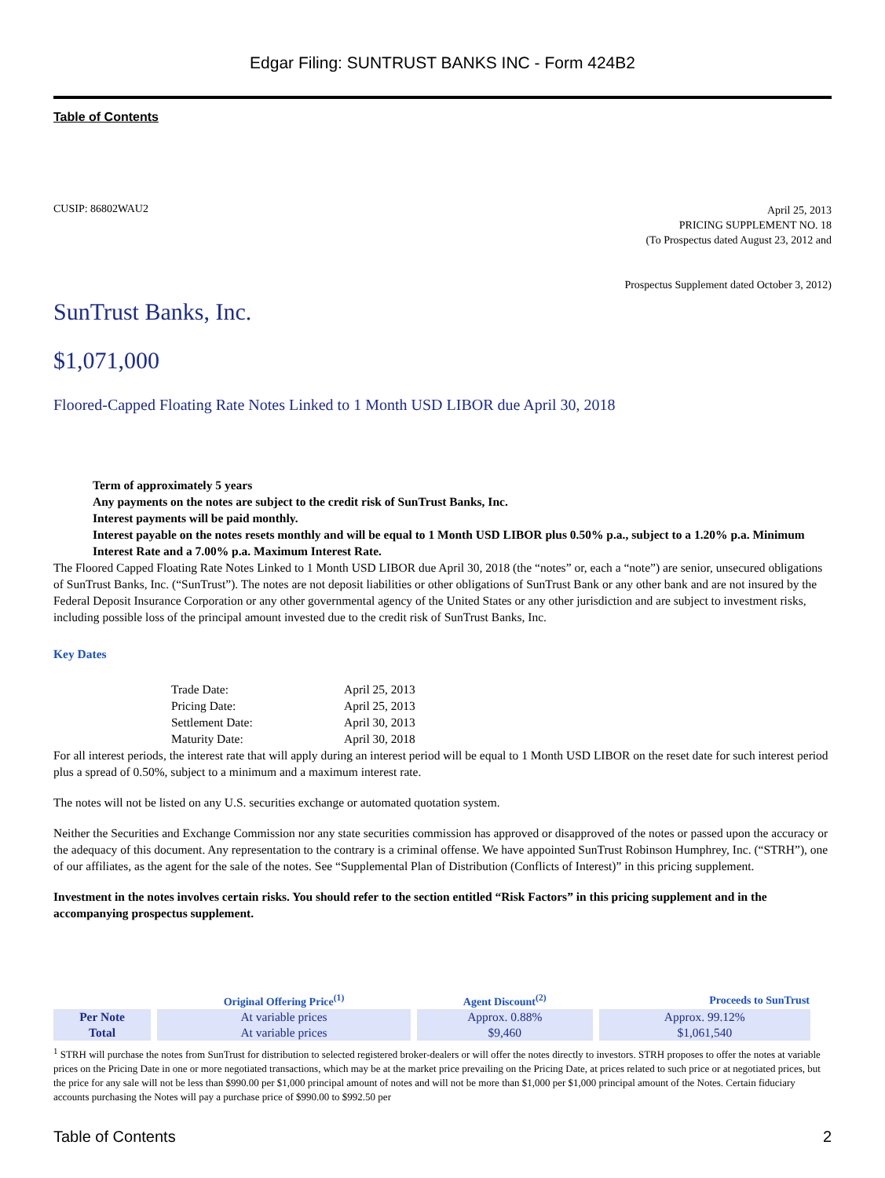Edgar Filing: SUNTRUST BANKS INC - Form 424B2
Table of Contents
CUSIP: 86802WAU2
April 25, 2013
PRICING SUPPLEMENT NO. 18
(To Prospectus dated August 23, 2012 and
Prospectus Supplement dated October 3, 2012)
SunTrust Banks, Inc.
$1,071,000
Floored-Capped Floating Rate Notes Linked to 1 Month USD LIBOR due April 30, 2018
Term of approximately 5 years
Any payments on the notes are subject to the credit risk of SunTrust Banks, Inc.
Interest payments will be paid monthly.
Interest payable on the notes resets monthly and will be equal to 1 Month USD LIBOR plus 0.50% p.a., subject to a 1.20% p.a. Minimum Interest Rate and a 7.00% p.a. Maximum Interest Rate.
The Floored Capped Floating Rate Notes Linked to 1 Month USD LIBOR due April 30, 2018 (the “notes” or, each a “note”) are senior, unsecured obligations of SunTrust Banks, Inc. (“SunTrust”). The notes are not deposit liabilities or other obligations of SunTrust Bank or any other bank and are not insured by the Federal Deposit Insurance Corporation or any other governmental agency of the United States or any other jurisdiction and are subject to investment risks, including possible loss of the principal amount invested due to the credit risk of SunTrust Banks, Inc.
Key Dates
| Trade Date: | April 25, 2013 |
| Pricing Date: | April 25, 2013 |
| Settlement Date: | April 30, 2013 |
| Maturity Date: | April 30, 2018 |
For all interest periods, the interest rate that will apply during an interest period will be equal to 1 Month USD LIBOR on the reset date for such interest period plus a spread of 0.50%, subject to a minimum and a maximum interest rate.
The notes will not be listed on any U.S. securities exchange or automated quotation system.
Neither the Securities and Exchange Commission nor any state securities commission has approved or disapproved of the notes or passed upon the accuracy or the adequacy of this document. Any representation to the contrary is a criminal offense. We have appointed SunTrust Robinson Humphrey, Inc. (“STRH”), one of our affiliates, as the agent for the sale of the notes. See “Supplemental Plan of Distribution (Conflicts of Interest)” in this pricing supplement.
Investment in the notes involves certain risks. You should refer to the section entitled “Risk Factors” in this pricing supplement and in the accompanying prospectus supplement.
| | Original Offering Price<sup>(1)</sup> | Agent Discount<sup>(2)</sup> | Proceeds to SunTrust |
| --- | --- | --- | --- |
| Per Note | At variable prices | Approx. 0.88% | Approx. 99.12% |
| Total | At variable prices | $9,460 | $1,061,540 |
<sup>1</sup> STRH will purchase the notes from SunTrust for distribution to selected registered broker-dealers or will offer the notes directly to investors. STRH proposes to offer the notes at variable prices on the Pricing Date in one or more negotiated transactions, which may be at the market price prevailing on the Pricing Date, at prices related to such price or at negotiated prices, but the price for any sale will not be less than $990.00 per $1,000 principal amount of notes and will not be more than $1,000 per $1,000 principal amount of the Notes. Certain fiduciary accounts purchasing the Notes will pay a purchase price of $990.00 to $992.50 per
Table of Contents 2